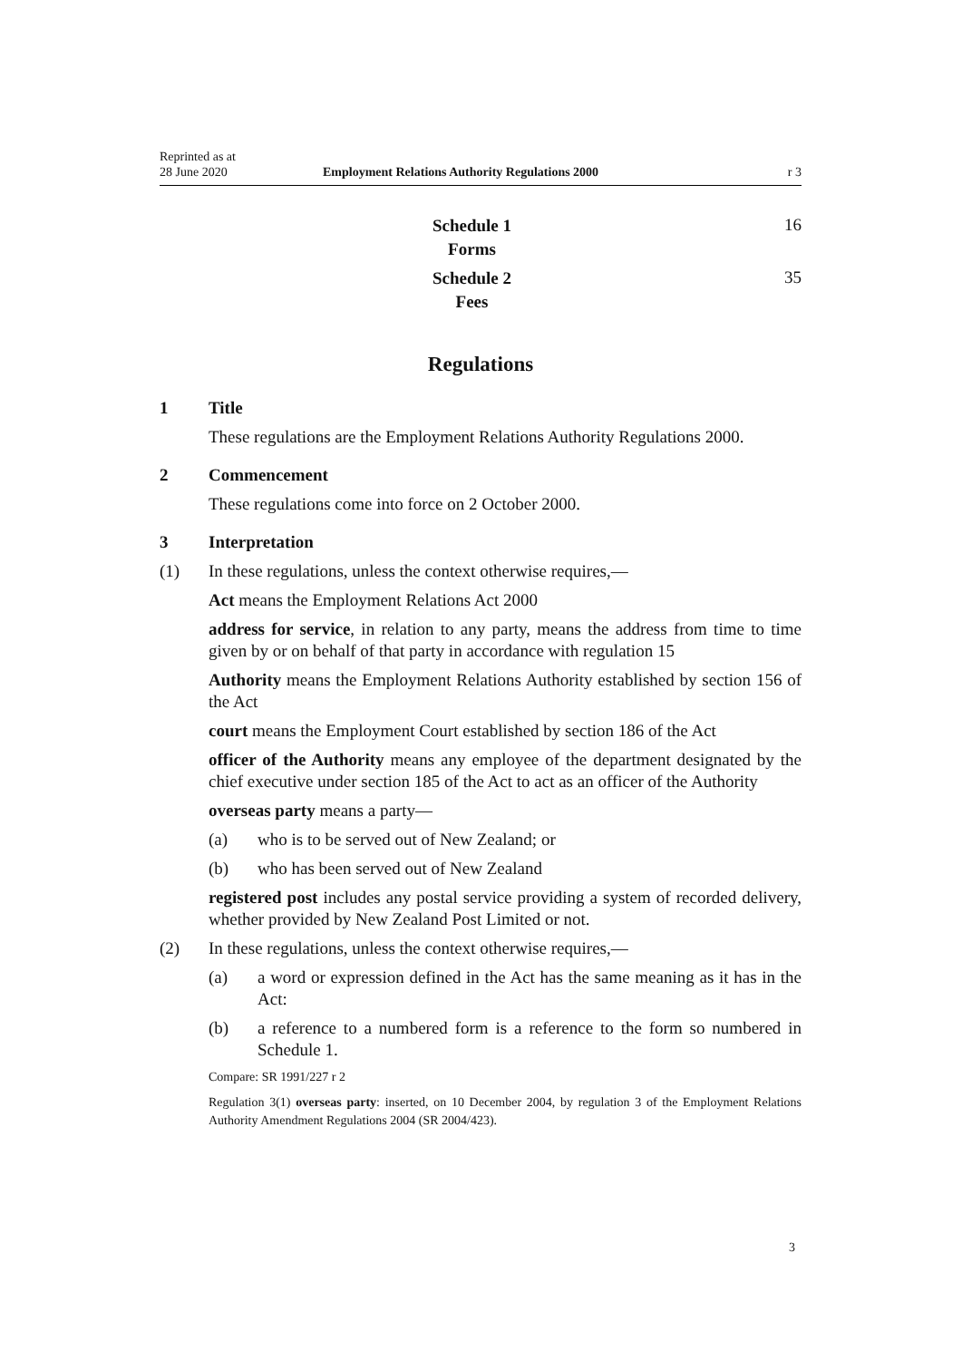Reprinted as at
28 June 2020
Employment Relations Authority Regulations 2000
r 3
Schedule 1
Forms
16
Schedule 2
Fees
35
Regulations
1 Title
These regulations are the Employment Relations Authority Regulations 2000.
2 Commencement
These regulations come into force on 2 October 2000.
3 Interpretation
(1) In these regulations, unless the context otherwise requires,—
Act means the Employment Relations Act 2000
address for service, in relation to any party, means the address from time to time given by or on behalf of that party in accordance with regulation 15
Authority means the Employment Relations Authority established by section 156 of the Act
court means the Employment Court established by section 186 of the Act
officer of the Authority means any employee of the department designated by the chief executive under section 185 of the Act to act as an officer of the Authority
overseas party means a party—
(a) who is to be served out of New Zealand; or
(b) who has been served out of New Zealand
registered post includes any postal service providing a system of recorded delivery, whether provided by New Zealand Post Limited or not.
(2) In these regulations, unless the context otherwise requires,—
(a) a word or expression defined in the Act has the same meaning as it has in the Act:
(b) a reference to a numbered form is a reference to the form so numbered in Schedule 1.
Compare: SR 1991/227 r 2
Regulation 3(1) overseas party: inserted, on 10 December 2004, by regulation 3 of the Employment Relations Authority Amendment Regulations 2004 (SR 2004/423).
3